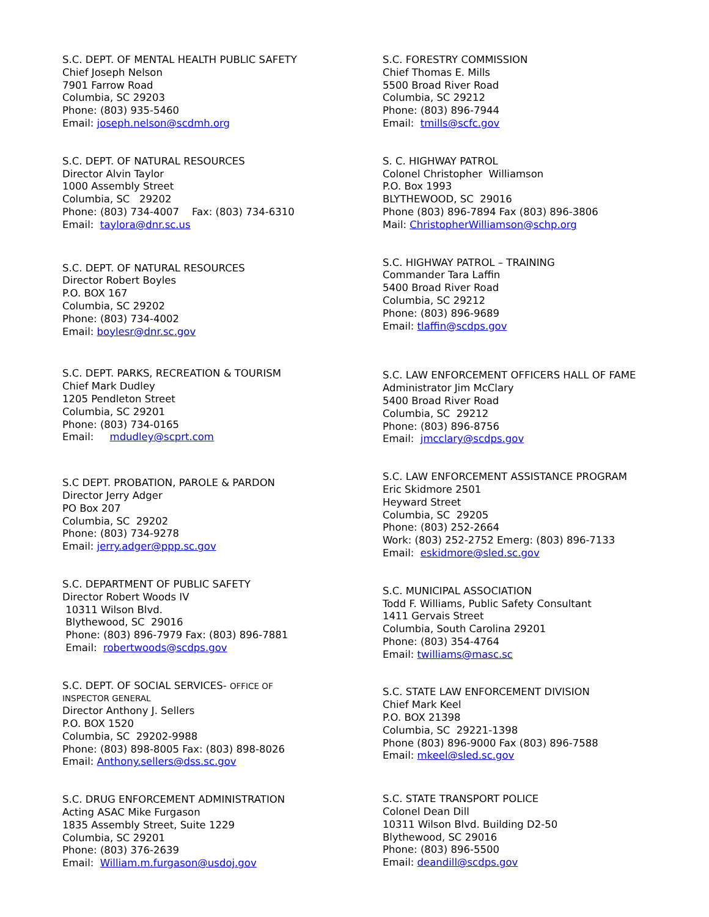S.C. DEPT. OF MENTAL HEALTH PUBLIC SAFETY
Chief Joseph Nelson
7901 Farrow Road
Columbia, SC 29203
Phone: (803) 935-5460
Email: joseph.nelson@scdmh.org
S.C. DEPT. OF NATURAL RESOURCES
Director Alvin Taylor
1000 Assembly Street
Columbia, SC 29202
Phone: (803) 734-4007 Fax: (803) 734-6310
Email: taylora@dnr.sc.us
S.C. DEPT. OF NATURAL RESOURCES
Director Robert Boyles
P.O. BOX 167
Columbia, SC 29202
Phone: (803) 734-4002
Email: boylesr@dnr.sc.gov
S.C. DEPT. PARKS, RECREATION & TOURISM
Chief Mark Dudley
1205 Pendleton Street
Columbia, SC 29201
Phone: (803) 734-0165
Email: mdudley@scprt.com
S.C DEPT. PROBATION, PAROLE & PARDON
Director Jerry Adger
PO Box 207
Columbia, SC 29202
Phone: (803) 734-9278
Email: jerry.adger@ppp.sc.gov
S.C. DEPARTMENT OF PUBLIC SAFETY
Director Robert Woods IV
10311 Wilson Blvd.
Blythewood, SC 29016
Phone: (803) 896-7979 Fax: (803) 896-7881
Email: robertwoods@scdps.gov
S.C. DEPT. OF SOCIAL SERVICES- OFFICE OF
INSPECTOR GENERAL
Director Anthony J. Sellers
P.O. BOX 1520
Columbia, SC 29202-9988
Phone: (803) 898-8005 Fax: (803) 898-8026
Email: Anthony.sellers@dss.sc.gov
S.C. DRUG ENFORCEMENT ADMINISTRATION
Acting ASAC Mike Furgason
1835 Assembly Street, Suite 1229
Columbia, SC 29201
Phone: (803) 376-2639
Email: William.m.furgason@usdoj.gov
S.C. FORESTRY COMMISSION
Chief Thomas E. Mills
5500 Broad River Road
Columbia, SC 29212
Phone: (803) 896-7944
Email: tmills@scfc.gov
S. C. HIGHWAY PATROL
Colonel Christopher Williamson
P.O. Box 1993
BLYTHEWOOD, SC 29016
Phone (803) 896-7894 Fax (803) 896-3806
Mail: ChristopherWilliamson@schp.org
S.C. HIGHWAY PATROL – TRAINING
Commander Tara Laffin
5400 Broad River Road
Columbia, SC 29212
Phone: (803) 896-9689
Email: tlaffin@scdps.gov
S.C. LAW ENFORCEMENT OFFICERS HALL OF FAME
Administrator Jim McClary
5400 Broad River Road
Columbia, SC 29212
Phone: (803) 896-8756
Email: jmcclary@scdps.gov
S.C. LAW ENFORCEMENT ASSISTANCE PROGRAM
Eric Skidmore 2501
Heyward Street
Columbia, SC 29205
Phone: (803) 252-2664
Work: (803) 252-2752 Emerg: (803) 896-7133
Email: eskidmore@sled.sc.gov
S.C. MUNICIPAL ASSOCIATION
Todd F. Williams, Public Safety Consultant
1411 Gervais Street
Columbia, South Carolina 29201
Phone: (803) 354-4764
Email: twilliams@masc.sc
S.C. STATE LAW ENFORCEMENT DIVISION
Chief Mark Keel
P.O. BOX 21398
Columbia, SC 29221-1398
Phone (803) 896-9000 Fax (803) 896-7588
Email: mkeel@sled.sc.gov
S.C. STATE TRANSPORT POLICE
Colonel Dean Dill
10311 Wilson Blvd. Building D2-50
Blythewood, SC 29016
Phone: (803) 896-5500
Email: deandill@scdps.gov